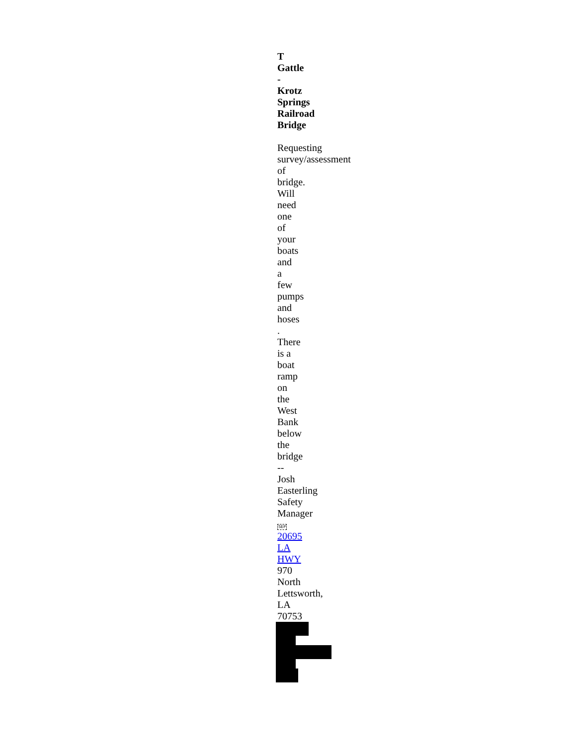T
Gattle
-
Krotz
Springs
Railroad
Bridge
Requesting
survey/assessment
of
bridge.
Will
need
one
of
your
boats
and
a
few
pumps
and
hoses
.
There
is a
boat
ramp
on
the
West
Bank
below
the
bridge
--
Josh
Easterling
Safety
Manager
SEP
20695
LA
HWY
970
North
Lettsworth,
LA
70753